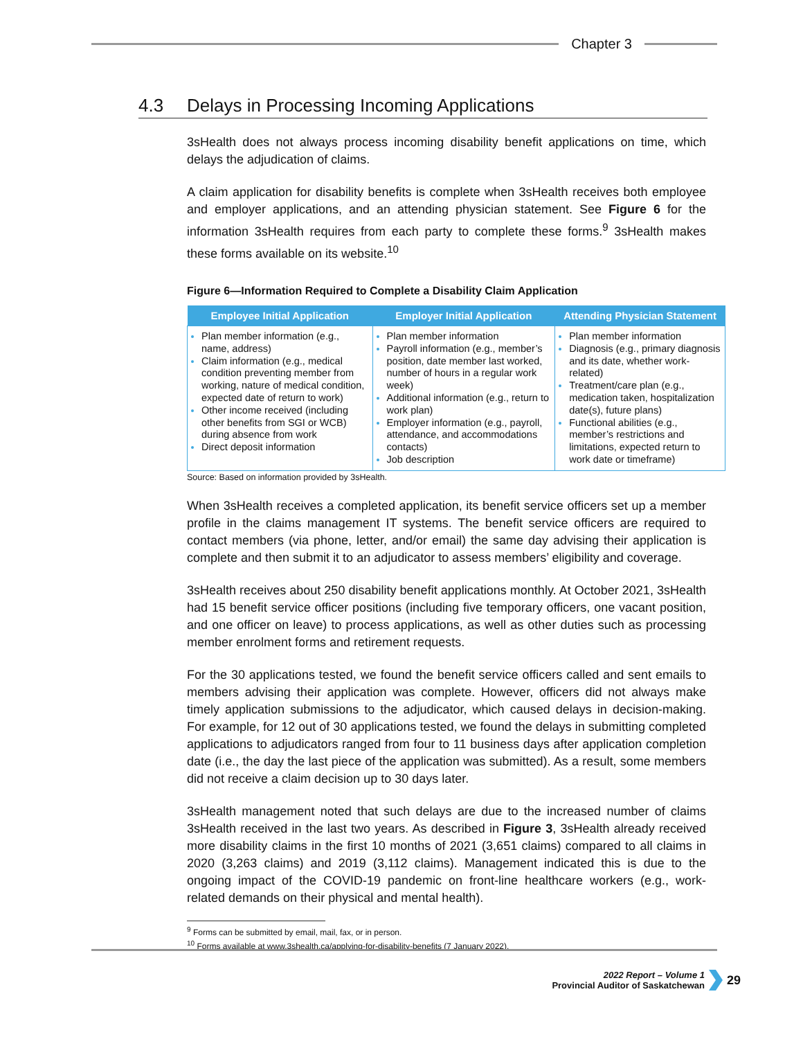Chapter 3
4.3 Delays in Processing Incoming Applications
3sHealth does not always process incoming disability benefit applications on time, which delays the adjudication of claims.
A claim application for disability benefits is complete when 3sHealth receives both employee and employer applications, and an attending physician statement. See Figure 6 for the information 3sHealth requires from each party to complete these forms.<sup>9</sup> 3sHealth makes these forms available on its website.<sup>10</sup>
Figure 6—Information Required to Complete a Disability Claim Application
| Employee Initial Application | Employer Initial Application | Attending Physician Statement |
| --- | --- | --- |
| Plan member information (e.g., name, address) Claim information (e.g., medical condition preventing member from working, nature of medical condition, expected date of return to work) Other income received (including other benefits from SGI or WCB) during absence from work Direct deposit information | Plan member information Payroll information (e.g., member’s position, date member last worked, number of hours in a regular work week) Additional information (e.g., return to work plan) Employer information (e.g., payroll, attendance, and accommodations contacts) Job description | Plan member information Diagnosis (e.g., primary diagnosis and its date, whether work-related) Treatment/care plan (e.g., medication taken, hospitalization date(s), future plans) Functional abilities (e.g., member’s restrictions and limitations, expected return to work date or timeframe) |
Source: Based on information provided by 3sHealth.
When 3sHealth receives a completed application, its benefit service officers set up a member profile in the claims management IT systems. The benefit service officers are required to contact members (via phone, letter, and/or email) the same day advising their application is complete and then submit it to an adjudicator to assess members’ eligibility and coverage.
3sHealth receives about 250 disability benefit applications monthly. At October 2021, 3sHealth had 15 benefit service officer positions (including five temporary officers, one vacant position, and one officer on leave) to process applications, as well as other duties such as processing member enrolment forms and retirement requests.
For the 30 applications tested, we found the benefit service officers called and sent emails to members advising their application was complete. However, officers did not always make timely application submissions to the adjudicator, which caused delays in decision-making. For example, for 12 out of 30 applications tested, we found the delays in submitting completed applications to adjudicators ranged from four to 11 business days after application completion date (i.e., the day the last piece of the application was submitted). As a result, some members did not receive a claim decision up to 30 days later.
3sHealth management noted that such delays are due to the increased number of claims 3sHealth received in the last two years. As described in Figure 3, 3sHealth already received more disability claims in the first 10 months of 2021 (3,651 claims) compared to all claims in 2020 (3,263 claims) and 2019 (3,112 claims). Management indicated this is due to the ongoing impact of the COVID-19 pandemic on front-line healthcare workers (e.g., work-related demands on their physical and mental health).
<sup>9</sup> Forms can be submitted by email, mail, fax, or in person.
<sup>10</sup> Forms available at www.3shealth.ca/applying-for-disability-benefits (7 January 2022).
2022 Report – Volume 1
Provincial Auditor of Saskatchewan
29